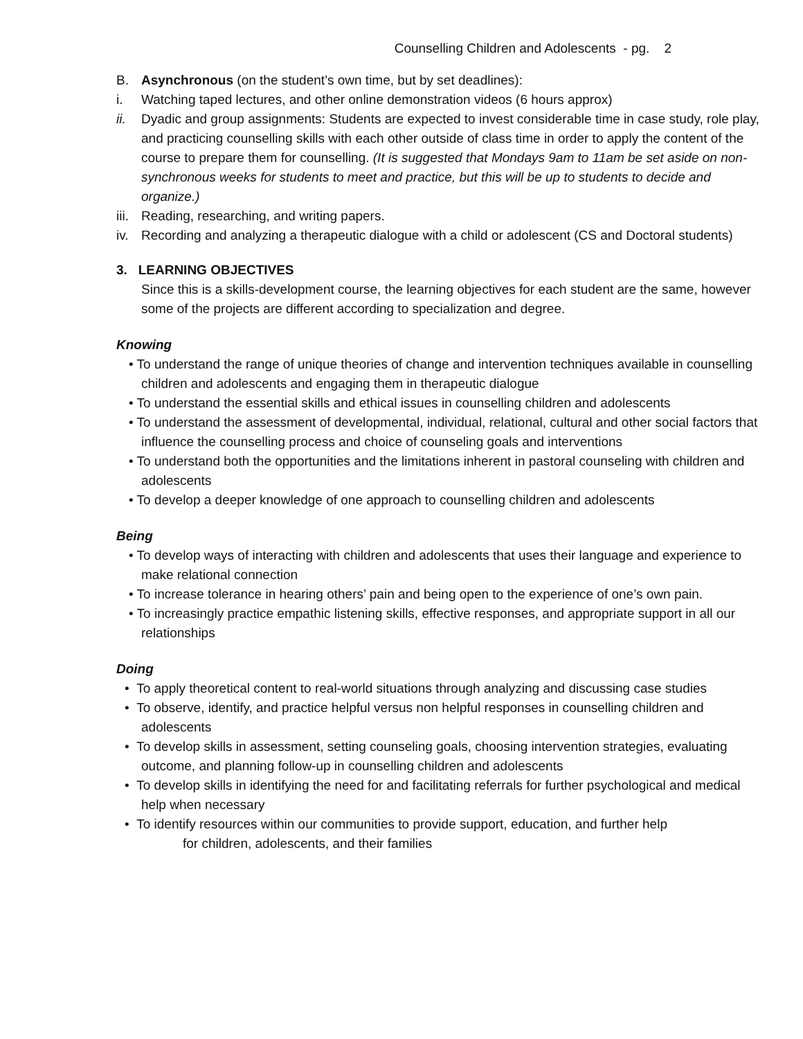Counselling Children and Adolescents - pg. 2
B. Asynchronous (on the student’s own time, but by set deadlines):
i. Watching taped lectures, and other online demonstration videos (6 hours approx)
ii. Dyadic and group assignments: Students are expected to invest considerable time in case study, role play, and practicing counselling skills with each other outside of class time in order to apply the content of the course to prepare them for counselling. (It is suggested that Mondays 9am to 11am be set aside on non-synchronous weeks for students to meet and practice, but this will be up to students to decide and organize.)
iii. Reading, researching, and writing papers.
iv. Recording and analyzing a therapeutic dialogue with a child or adolescent (CS and Doctoral students)
3. LEARNING OBJECTIVES
Since this is a skills-development course, the learning objectives for each student are the same, however some of the projects are different according to specialization and degree.
Knowing
• To understand the range of unique theories of change and intervention techniques available in counselling children and adolescents and engaging them in therapeutic dialogue
• To understand the essential skills and ethical issues in counselling children and adolescents
• To understand the assessment of developmental, individual, relational, cultural and other social factors that influence the counselling process and choice of counseling goals and interventions
• To understand both the opportunities and the limitations inherent in pastoral counseling with children and adolescents
• To develop a deeper knowledge of one approach to counselling children and adolescents
Being
• To develop ways of interacting with children and adolescents that uses their language and experience to make relational connection
• To increase tolerance in hearing others’ pain and being open to the experience of one’s own pain.
• To increasingly practice empathic listening skills, effective responses, and appropriate support in all our relationships
Doing
• To apply theoretical content to real-world situations through analyzing and discussing case studies
• To observe, identify, and practice helpful versus non helpful responses in counselling children and adolescents
• To develop skills in assessment, setting counseling goals, choosing intervention strategies, evaluating outcome, and planning follow-up in counselling children and adolescents
• To develop skills in identifying the need for and facilitating referrals for further psychological and medical help when necessary
• To identify resources within our communities to provide support, education, and further help
for children, adolescents, and their families